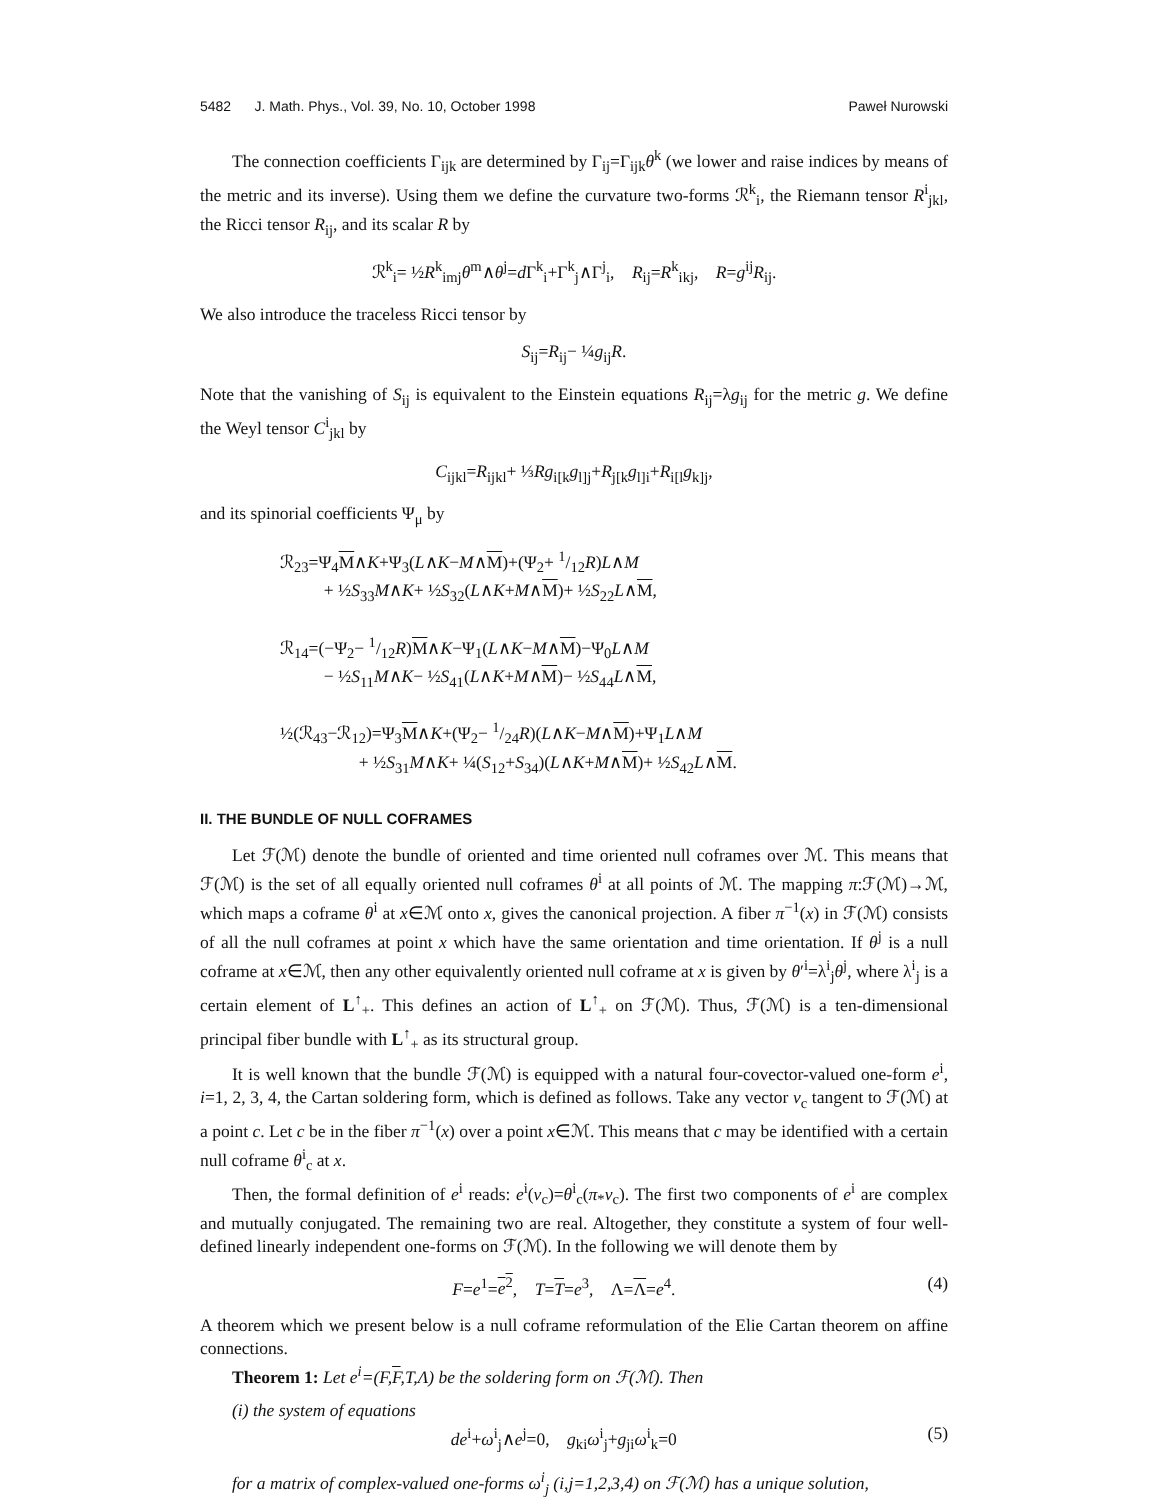5482 J. Math. Phys., Vol. 39, No. 10, October 1998 Paweł Nurowski
The connection coefficients Γ<sub>ijk</sub> are determined by Γ<sub>ij</sub>=Γ<sub>ijk</sub>θ<sup>k</sup> (we lower and raise indices by means of the metric and its inverse). Using them we define the curvature two-forms ℛ<sup>k</sup><sub>i</sub>, the Riemann tensor R<sup>i</sup><sub>jkl</sub>, the Ricci tensor R<sub>ij</sub>, and its scalar R by
ℛ<sup>k</sup><sub>i</sub>= ½R<sup>k</sup><sub>imj</sub>θ<sup>m</sup>∧θ<sup>j</sup>=d Γ<sup>k</sup><sub>i</sub>+Γ<sup>k</sup><sub>j</sub>∧Γ<sup>j</sup><sub>i</sub>, R<sub>ij</sub>=R<sup>k</sup><sub>ikj</sub>, R=g<sup>ij</sup>R<sub>ij</sub>.
We also introduce the traceless Ricci tensor by
S<sub>ij</sub>=R<sub>ij</sub>− ¼g<sub>ij</sub>R.
Note that the vanishing of S<sub>ij</sub> is equivalent to the Einstein equations R<sub>ij</sub>=λg<sub>ij</sub> for the metric g. We define the Weyl tensor C<sup>i</sup><sub>jkl</sub> by
C<sub>ijkl</sub>=R<sub>ijkl</sub>+ ⅓Rg<sub>i[k</sub>g<sub>l]j</sub>+R<sub>j[k</sub>g<sub>l]i</sub>+R<sub>i[l</sub>g<sub>k]j</sub>,
and its spinorial coefficients Ψ<sub>μ</sub> by
ℛ<sub>23</sub>=Ψ<sub>4</sub>M∧K+Ψ<sub>3</sub>(L∧K−M∧M)+(Ψ<sub>2</sub>+ 1/12R)L∧M
+ ½S<sub>33</sub>M∧K+ ½S<sub>32</sub>(L∧K+M∧M)+ ½S<sub>22</sub>L∧M,
ℛ<sub>14</sub>=(−Ψ<sub>2</sub>− 1/12R)M∧K−Ψ<sub>1</sub>(L∧K−M∧M)−Ψ<sub>0</sub>L∧M
− ½S<sub>11</sub>M∧K− ½S<sub>41</sub>(L∧K+M∧M)− ½S<sub>44</sub>L∧M,
½(ℛ<sub>43</sub>−ℛ<sub>12</sub>)=Ψ<sub>3</sub>M∧K+(Ψ<sub>2</sub>− 1/24R)(L∧K−M∧M)+Ψ<sub>1</sub>L∧M
+ ½S<sub>31</sub>M∧K+ ¼(S<sub>12</sub>+S<sub>34</sub>)(L∧K+M∧M)+ ½S<sub>42</sub>L∧M.
II. THE BUNDLE OF NULL COFRAMES
Let ℱ(ℳ) denote the bundle of oriented and time oriented null coframes over ℳ. This means that ℱ(ℳ) is the set of all equally oriented null coframes θ<sup>i</sup> at all points of ℳ. The mapping π:ℱ(ℳ)→ℳ, which maps a coframe θ<sup>i</sup> at x∈ℳ onto x, gives the canonical projection. A fiber π<sup>−1</sup>(x) in ℱ(ℳ) consists of all the null coframes at point x which have the same orientation and time orientation. If θ<sup>j</sup> is a null coframe at x∈ℳ, then any other equivalently oriented null coframe at x is given by θ′<sup>i</sup>=λ<sup>i</sup><sub>j</sub>θ<sup>j</sup>, where λ<sup>i</sup><sub>j</sub> is a certain element of L<sup>↑</sup><sub>+</sub>. This defines an action of L<sup>↑</sup><sub>+</sub> on ℱ(ℳ). Thus, ℱ(ℳ) is a ten-dimensional principal fiber bundle with L<sup>↑</sup><sub>+</sub> as its structural group.
It is well known that the bundle ℱ(ℳ) is equipped with a natural four-covector-valued one-form e<sup>i</sup>, i=1, 2, 3, 4, the Cartan soldering form, which is defined as follows. Take any vector v<sub>c</sub> tangent to ℱ(ℳ) at a point c. Let c be in the fiber π<sup>−1</sup>(x) over a point x∈ℳ. This means that c may be identified with a certain null coframe θ<sup>i</sup><sub>c</sub> at x.
Then, the formal definition of e<sup>i</sup> reads: e<sup>i</sup>(v<sub>c</sub>)=θ<sup>i</sup><sub>c</sub>(π<sub>*</sub>v<sub>c</sub>). The first two components of e<sup>i</sup> are complex and mutually conjugated. The remaining two are real. Altogether, they constitute a system of four well-defined linearly independent one-forms on ℱ(ℳ). In the following we will denote them by
F=e<sup>1</sup>=e<sup>2</sup>, T=T=e<sup>3</sup>, Λ=Λ=e<sup>4</sup>. (4)
A theorem which we present below is a null coframe reformulation of the Elie Cartan theorem on affine connections.
Theorem 1: Let e<sup>i</sup>=(F,F,T,Λ) be the soldering form on ℱ(ℳ). Then
(i) the system of equations
de<sup>i</sup>+ω<sup>i</sup><sub>j</sub>∧e<sup>j</sup>=0, g<sub>ki</sub>ω<sup>i</sup><sub>j</sub>+g<sub>ji</sub>ω<sup>i</sup><sub>k</sub>=0 (5)
for a matrix of complex-valued one-forms ω<sup>i</sup><sub>j</sub> (i,j=1,2,3,4) on ℱ(ℳ) has a unique solution,